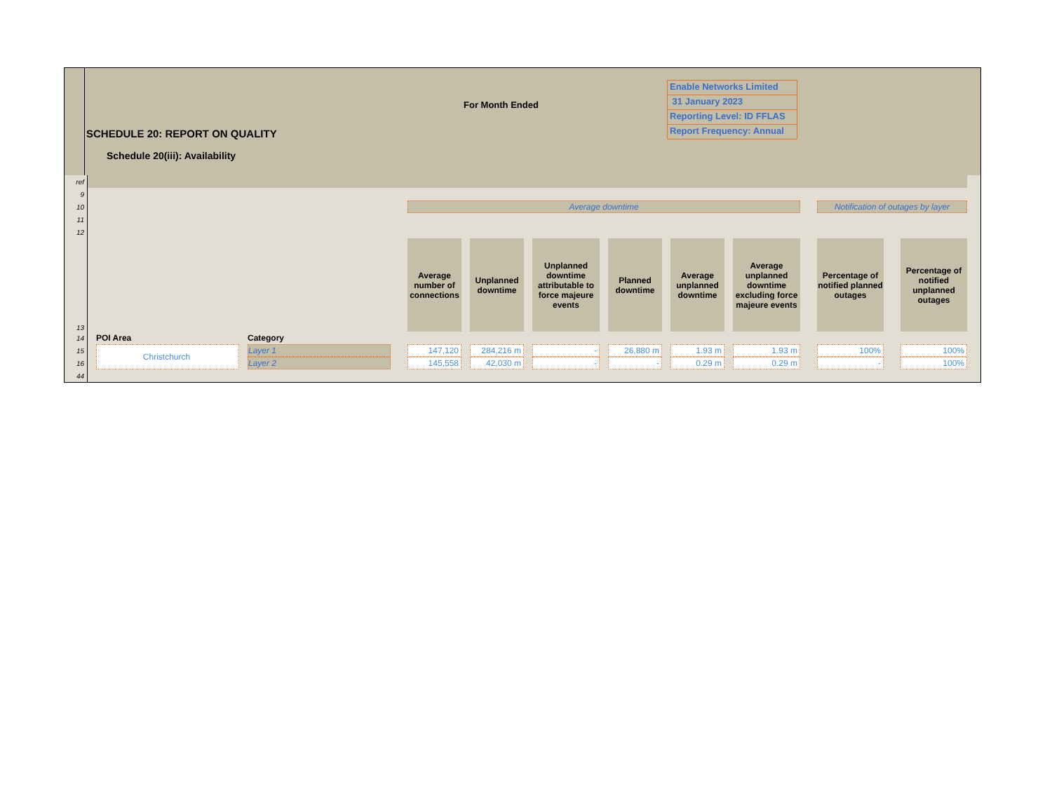For Month Ended
Enable Networks Limited
31 January 2023
Reporting Level: ID FFLAS
Report Frequency: Annual
SCHEDULE 20: REPORT ON QUALITY
Schedule 20(iii): Availability
| ref | | | | | | | | | | | | | | | | | | | | |
| 9 | | | | | | | | | | | | | | | | | | | | |
| 10 | | | | | | Average downtime | | | | | | | | | | | | Notification of outages by layer | | |
| 11 | | | | | | | | | | | | | | | | | | | | |
| 12 | | | | | | | | | | | | | | | | | | | | |
| 13 | | | | | | Average number of connections | | Unplanned downtime | | Unplanned downtime attributable to force majeure events | | Planned downtime | | Average unplanned downtime | | Average unplanned downtime excluding force majeure events | | Percentage of notified planned outages | | Percentage of notified unplanned outages |
| 14 | | POI Area | | Category | | | | | | | | | | | | | | | | |
| 15 | | Christchurch | | Layer 1 | | 147,120 | | 284,216 m | | - | | 26,880 m | | 1.93 m | | 1.93 m | | 100% | | 100% |
| 16 | | | | Layer 2 | | 145,558 | | 42,030 m | | - | | - | | 0.29 m | | 0.29 m | | - | | 100% |
| 44 | | | | | | | | | | | | | | | | | | | | |